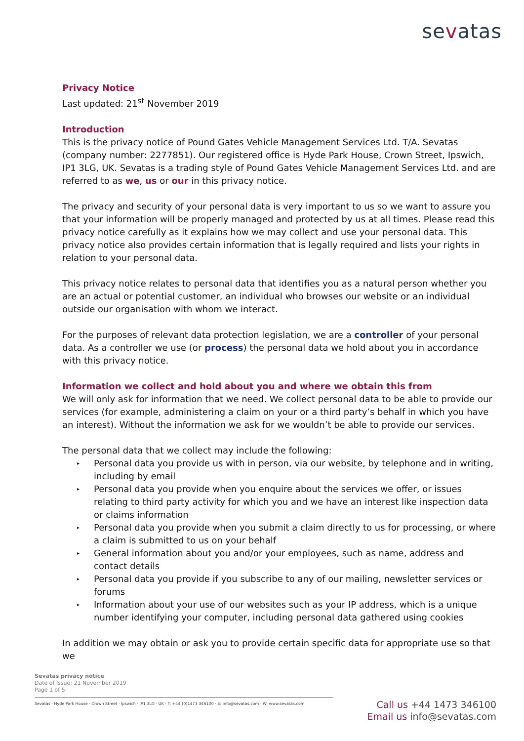sevatas
Privacy Notice
Last updated: 21<sup>st</sup> November 2019
Introduction
This is the privacy notice of Pound Gates Vehicle Management Services Ltd. T/A. Sevatas (company number: 2277851). Our registered office is Hyde Park House, Crown Street, Ipswich, IP1 3LG, UK. Sevatas is a trading style of Pound Gates Vehicle Management Services Ltd. and are referred to as we, us or our in this privacy notice.
The privacy and security of your personal data is very important to us so we want to assure you that your information will be properly managed and protected by us at all times. Please read this privacy notice carefully as it explains how we may collect and use your personal data. This privacy notice also provides certain information that is legally required and lists your rights in relation to your personal data.
This privacy notice relates to personal data that identifies you as a natural person whether you are an actual or potential customer, an individual who browses our website or an individual outside our organisation with whom we interact.
For the purposes of relevant data protection legislation, we are a controller of your personal data. As a controller we use (or process) the personal data we hold about you in accordance with this privacy notice.
Information we collect and hold about you and where we obtain this from
We will only ask for information that we need. We collect personal data to be able to provide our services (for example, administering a claim on your or a third party’s behalf in which you have an interest). Without the information we ask for we wouldn’t be able to provide our services.
The personal data that we collect may include the following:
▸ Personal data you provide us with in person, via our website, by telephone and in writing, including by email
▸ Personal data you provide when you enquire about the services we offer, or issues relating to third party activity for which you and we have an interest like inspection data or claims information
▸ Personal data you provide when you submit a claim directly to us for processing, or where a claim is submitted to us on your behalf
▸ General information about you and/or your employees, such as name, address and contact details
▸ Personal data you provide if you subscribe to any of our mailing, newsletter services or forums
▸ Information about your use of our websites such as your IP address, which is a unique number identifying your computer, including personal data gathered using cookies
In addition we may obtain or ask you to provide certain specific data for appropriate use so that we
Sevatas privacy notice
Date of Issue: 21 November 2019
Page 1 of 5
Sevatas · Hyde Park House · Crown Street · Ipswich · IP1 3LG · UK · T: +44 (0)1473 346100 · E: info@sevatas.com · W: www.sevatas.com
Call us +44 1473 346100
Email us info@sevatas.com